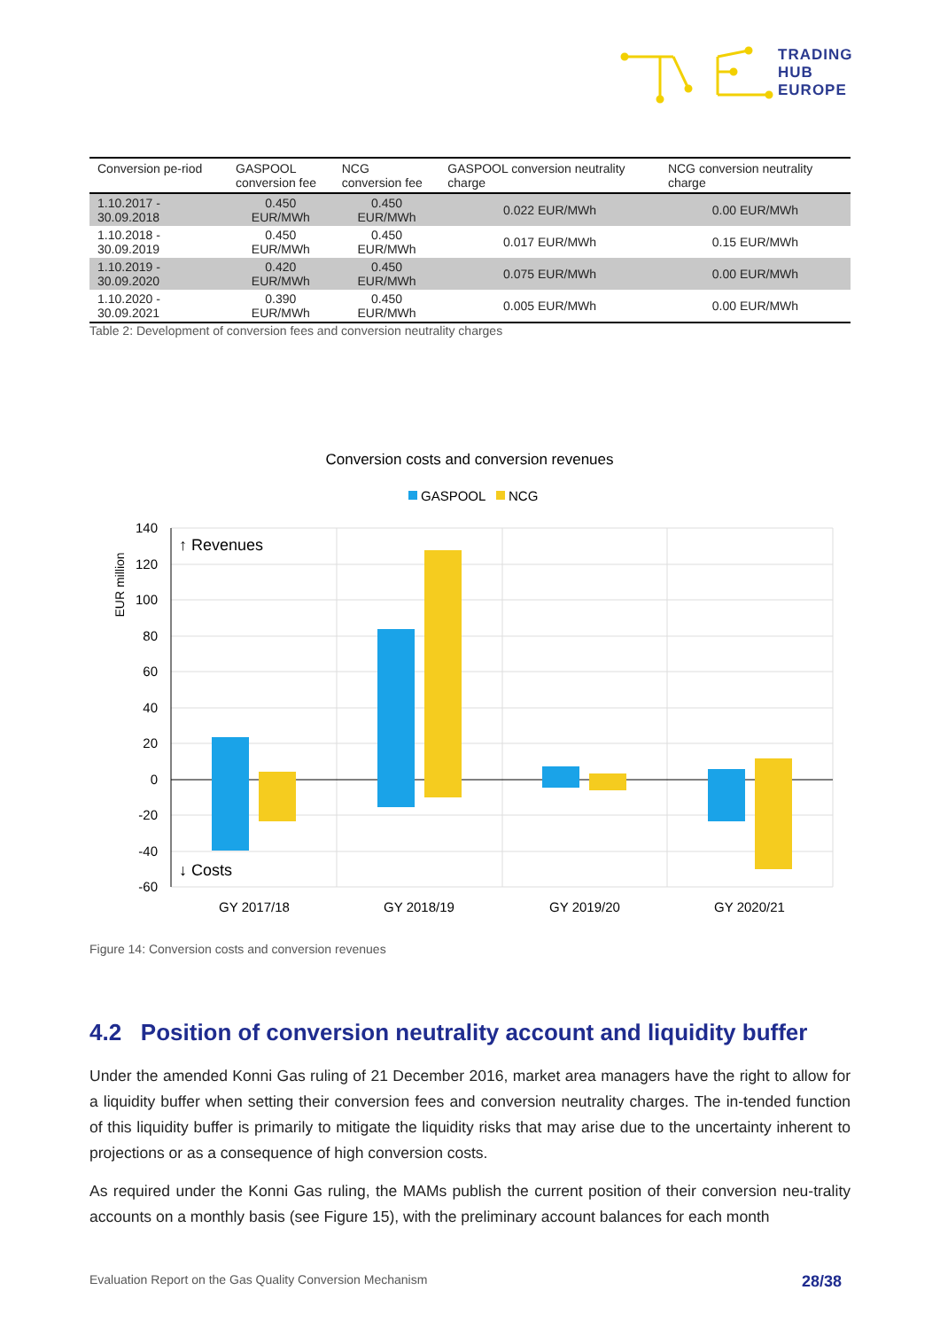TRADING
HUB
EUROPE
| Conversion pe-riod | GASPOOL conversion fee | NCG conversion fee | GASPOOL conversion neutrality charge | NCG conversion neutrality charge |
| --- | --- | --- | --- | --- |
| 1.10.2017 - 30.09.2018 | 0.450 EUR/MWh | 0.450 EUR/MWh | 0.022 EUR/MWh | 0.00 EUR/MWh |
| 1.10.2018 - 30.09.2019 | 0.450 EUR/MWh | 0.450 EUR/MWh | 0.017 EUR/MWh | 0.15 EUR/MWh |
| 1.10.2019 - 30.09.2020 | 0.420 EUR/MWh | 0.450 EUR/MWh | 0.075 EUR/MWh | 0.00 EUR/MWh |
| 1.10.2020 - 30.09.2021 | 0.390 EUR/MWh | 0.450 EUR/MWh | 0.005 EUR/MWh | 0.00 EUR/MWh |
Table 2: Development of conversion fees and conversion neutrality charges
Conversion costs and conversion revenues
GASPOOL
NCG
140
120
100
80
60
40
20
0
-20
-40
-60
EUR million
↑ Revenues
↓ Costs
GY 2017/18
GY 2018/19
GY 2019/20
GY 2020/21
Figure 14: Conversion costs and conversion revenues
4.2 Position of conversion neutrality account and liquidity buffer
Under the amended Konni Gas ruling of 21 December 2016, market area managers have the right to allow for a liquidity buffer when setting their conversion fees and conversion neutrality charges. The in-tended function of this liquidity buffer is primarily to mitigate the liquidity risks that may arise due to the uncertainty inherent to projections or as a consequence of high conversion costs.
As required under the Konni Gas ruling, the MAMs publish the current position of their conversion neu-trality accounts on a monthly basis (see Figure 15), with the preliminary account balances for each month
Evaluation Report on the Gas Quality Conversion Mechanism 28/38